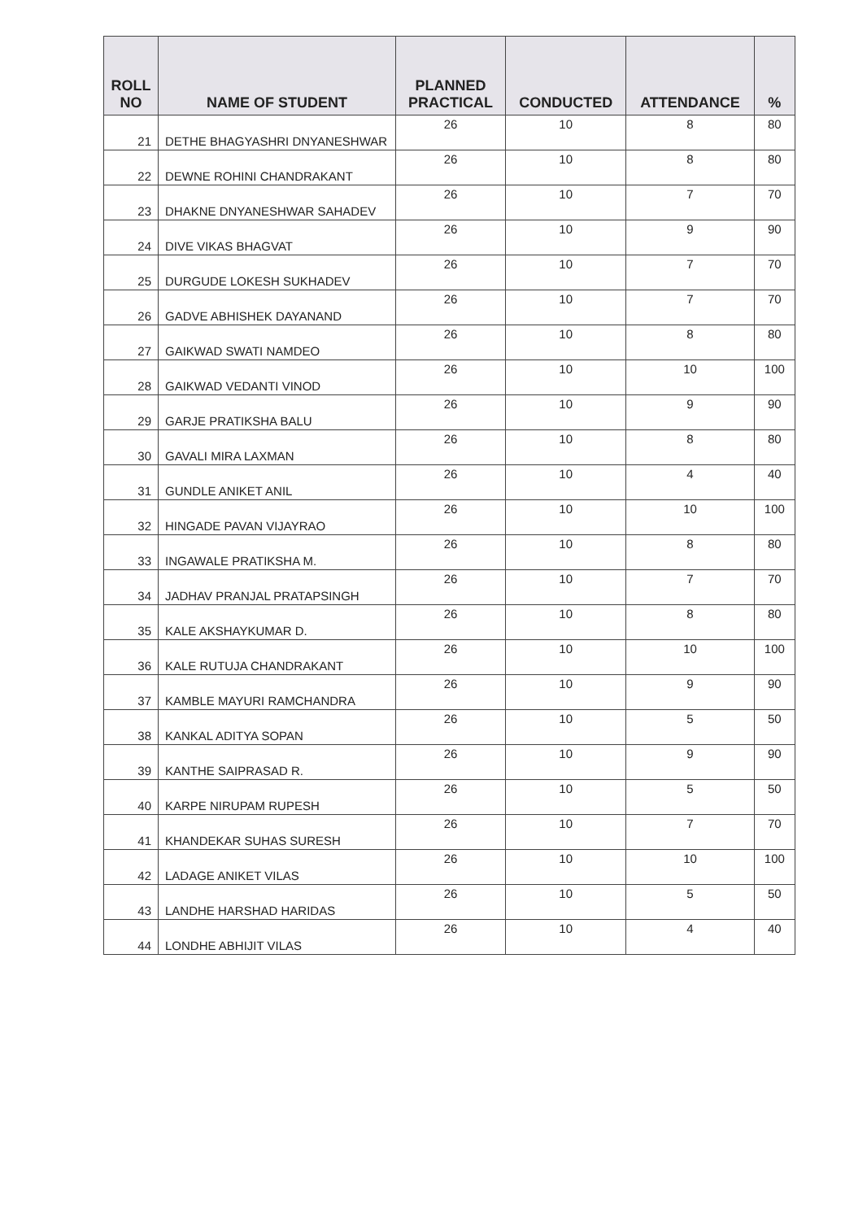| ROLL NO | NAME OF STUDENT | PLANNED PRACTICAL | CONDUCTED | ATTENDANCE | % |
| --- | --- | --- | --- | --- | --- |
| 21 | DETHE BHAGYASHRI DNYANESHWAR | 26 | 10 | 8 | 80 |
| 22 | DEWNE ROHINI CHANDRAKANT | 26 | 10 | 8 | 80 |
| 23 | DHAKNE DNYANESHWAR SAHADEV | 26 | 10 | 7 | 70 |
| 24 | DIVE VIKAS BHAGVAT | 26 | 10 | 9 | 90 |
| 25 | DURGUDE LOKESH SUKHADEV | 26 | 10 | 7 | 70 |
| 26 | GADVE ABHISHEK DAYANAND | 26 | 10 | 7 | 70 |
| 27 | GAIKWAD SWATI NAMDEO | 26 | 10 | 8 | 80 |
| 28 | GAIKWAD VEDANTI VINOD | 26 | 10 | 10 | 100 |
| 29 | GARJE PRATIKSHA BALU | 26 | 10 | 9 | 90 |
| 30 | GAVALI MIRA LAXMAN | 26 | 10 | 8 | 80 |
| 31 | GUNDLE ANIKET ANIL | 26 | 10 | 4 | 40 |
| 32 | HINGADE PAVAN VIJAYRAO | 26 | 10 | 10 | 100 |
| 33 | INGAWALE PRATIKSHA M. | 26 | 10 | 8 | 80 |
| 34 | JADHAV PRANJAL PRATAPSINGH | 26 | 10 | 7 | 70 |
| 35 | KALE AKSHAYKUMAR D. | 26 | 10 | 8 | 80 |
| 36 | KALE RUTUJA CHANDRAKANT | 26 | 10 | 10 | 100 |
| 37 | KAMBLE MAYURI RAMCHANDRA | 26 | 10 | 9 | 90 |
| 38 | KANKAL ADITYA SOPAN | 26 | 10 | 5 | 50 |
| 39 | KANTHE SAIPRASAD R. | 26 | 10 | 9 | 90 |
| 40 | KARPE NIRUPAM RUPESH | 26 | 10 | 5 | 50 |
| 41 | KHANDEKAR SUHAS SURESH | 26 | 10 | 7 | 70 |
| 42 | LADAGE ANIKET VILAS | 26 | 10 | 10 | 100 |
| 43 | LANDHE HARSHAD HARIDAS | 26 | 10 | 5 | 50 |
| 44 | LONDHE ABHIJIT VILAS | 26 | 10 | 4 | 40 |